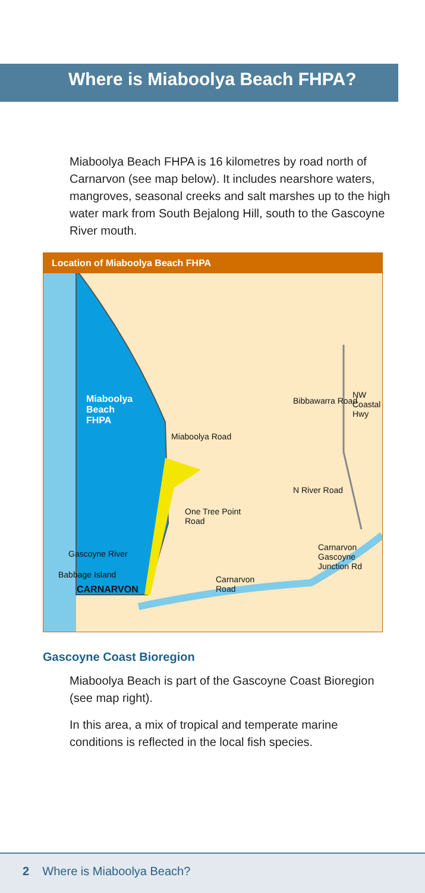Where is Miaboolya Beach FHPA?
Miaboolya Beach FHPA is 16 kilometres by road north of Carnarvon (see map below). It includes nearshore waters, mangroves, seasonal creeks and salt marshes up to the high water mark from South Bejalong Hill, south to the Gascoyne River mouth.
Location of Miaboolya Beach FHPA
Miaboolya
Beach
FHPA
Miaboolya Road
Bibbawarra Road
NW Coastal Hwy
N River Road
One Tree Point
Road
Gascoyne River
Babbage Island
CARNARVON
Carnarvon
Road
Carnarvon
Gascoyne
Junction Rd
Gascoyne Coast Bioregion
Miaboolya Beach is part of the Gascoyne Coast Bioregion (see map right).
In this area, a mix of tropical and temperate marine conditions is reflected in the local fish species.
2 Where is Miaboolya Beach?